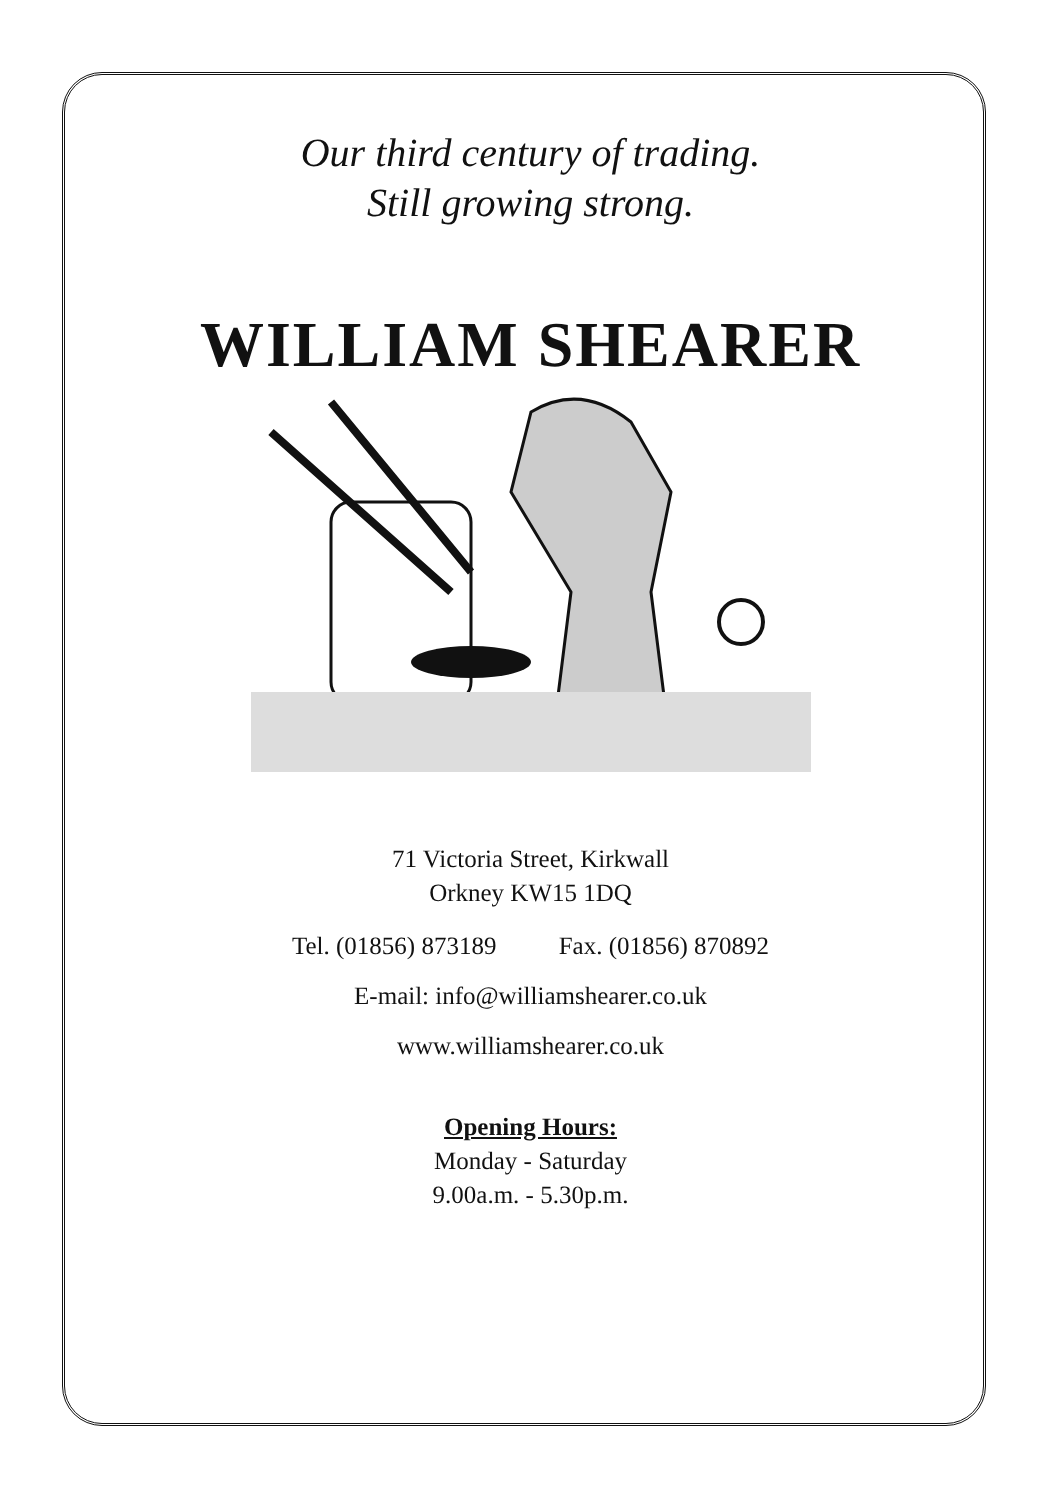Our third century of trading.
Still growing strong.
WILLIAM SHEARER
71 Victoria Street, Kirkwall
Orkney KW15 1DQ
Tel. (01856) 873189 Fax. (01856) 870892
E-mail: info@williamshearer.co.uk
www.williamshearer.co.uk
Opening Hours:
Monday - Saturday
9.00a.m. - 5.30p.m.